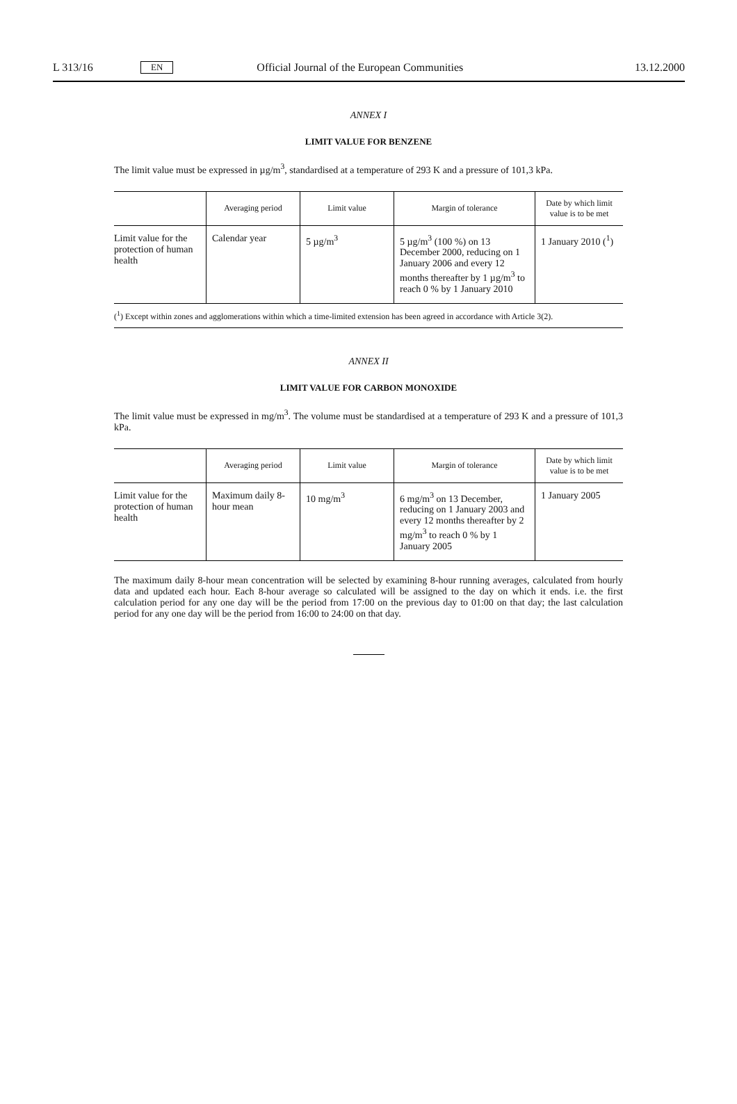L 313/16 EN Official Journal of the European Communities 13.12.2000
ANNEX I
LIMIT VALUE FOR BENZENE
The limit value must be expressed in µg/m<sup>3</sup>, standardised at a temperature of 293 K and a pressure of 101,3 kPa.
| | Averaging period | Limit value | Margin of tolerance | Date by which limit value is to be met |
| --- | --- | --- | --- | --- |
| Limit value for the protection of human health | Calendar year | 5 µg/m<sup>3</sup> | 5 µg/m<sup>3</sup> (100 %) on 13 December 2000, reducing on 1 January 2006 and every 12 months thereafter by 1 µg/m<sup>3</sup> to reach 0 % by 1 January 2010 | 1 January 2010 (<sup>1</sup>) |
(<sup>1</sup>) Except within zones and agglomerations within which a time-limited extension has been agreed in accordance with Article 3(2).
ANNEX II
LIMIT VALUE FOR CARBON MONOXIDE
The limit value must be expressed in mg/m<sup>3</sup>. The volume must be standardised at a temperature of 293 K and a pressure of 101,3 kPa.
| | Averaging period | Limit value | Margin of tolerance | Date by which limit value is to be met |
| --- | --- | --- | --- | --- |
| Limit value for the protection of human health | Maximum daily 8-hour mean | 10 mg/m<sup>3</sup> | 6 mg/m<sup>3</sup> on 13 December, reducing on 1 January 2003 and every 12 months thereafter by 2 mg/m<sup>3</sup> to reach 0 % by 1 January 2005 | 1 January 2005 |
The maximum daily 8-hour mean concentration will be selected by examining 8-hour running averages, calculated from hourly data and updated each hour. Each 8-hour average so calculated will be assigned to the day on which it ends. i.e. the first calculation period for any one day will be the period from 17:00 on the previous day to 01:00 on that day; the last calculation period for any one day will be the period from 16:00 to 24:00 on that day.